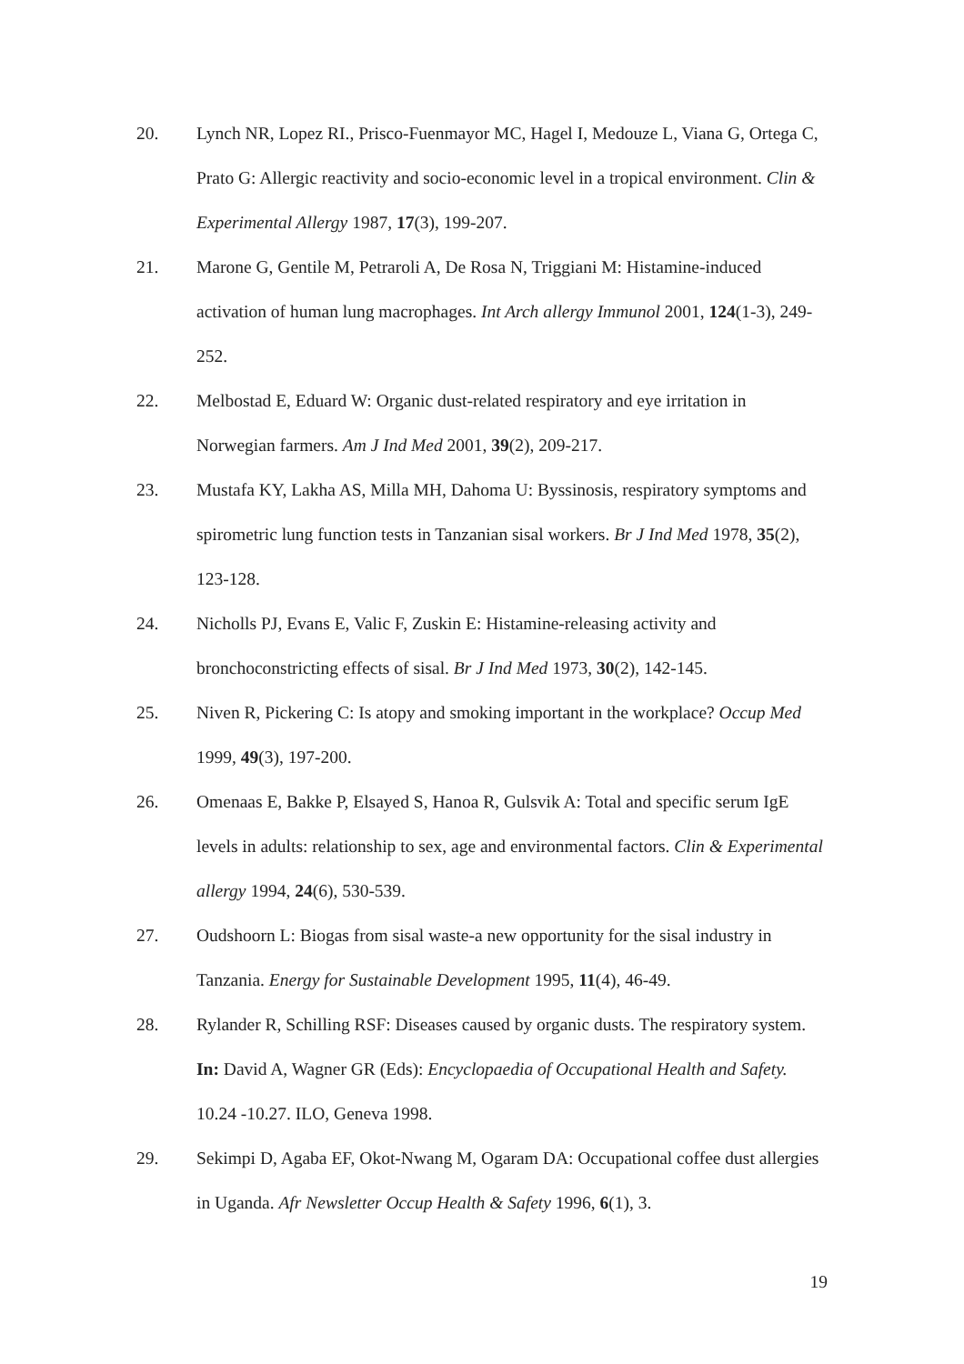20. Lynch NR, Lopez RI., Prisco-Fuenmayor MC, Hagel I, Medouze L, Viana G, Ortega C, Prato G: Allergic reactivity and socio-economic level in a tropical environment. Clin & Experimental Allergy 1987, 17(3), 199-207.
21. Marone G, Gentile M, Petraroli A, De Rosa N, Triggiani M: Histamine-induced activation of human lung macrophages. Int Arch allergy Immunol 2001, 124(1-3), 249-252.
22. Melbostad E, Eduard W: Organic dust-related respiratory and eye irritation in Norwegian farmers. Am J Ind Med 2001, 39(2), 209-217.
23. Mustafa KY, Lakha AS, Milla MH, Dahoma U: Byssinosis, respiratory symptoms and spirometric lung function tests in Tanzanian sisal workers. Br J Ind Med 1978, 35(2), 123-128.
24. Nicholls PJ, Evans E, Valic F, Zuskin E: Histamine-releasing activity and bronchoconstricting effects of sisal. Br J Ind Med 1973, 30(2), 142-145.
25. Niven R, Pickering C: Is atopy and smoking important in the workplace? Occup Med 1999, 49(3), 197-200.
26. Omenaas E, Bakke P, Elsayed S, Hanoa R, Gulsvik A: Total and specific serum IgE levels in adults: relationship to sex, age and environmental factors. Clin & Experimental allergy 1994, 24(6), 530-539.
27. Oudshoorn L: Biogas from sisal waste-a new opportunity for the sisal industry in Tanzania. Energy for Sustainable Development 1995, 11(4), 46-49.
28. Rylander R, Schilling RSF: Diseases caused by organic dusts. The respiratory system. In: David A, Wagner GR (Eds): Encyclopaedia of Occupational Health and Safety. 10.24 -10.27. ILO, Geneva 1998.
29. Sekimpi D, Agaba EF, Okot-Nwang M, Ogaram DA: Occupational coffee dust allergies in Uganda. Afr Newsletter Occup Health & Safety 1996, 6(1), 3.
19